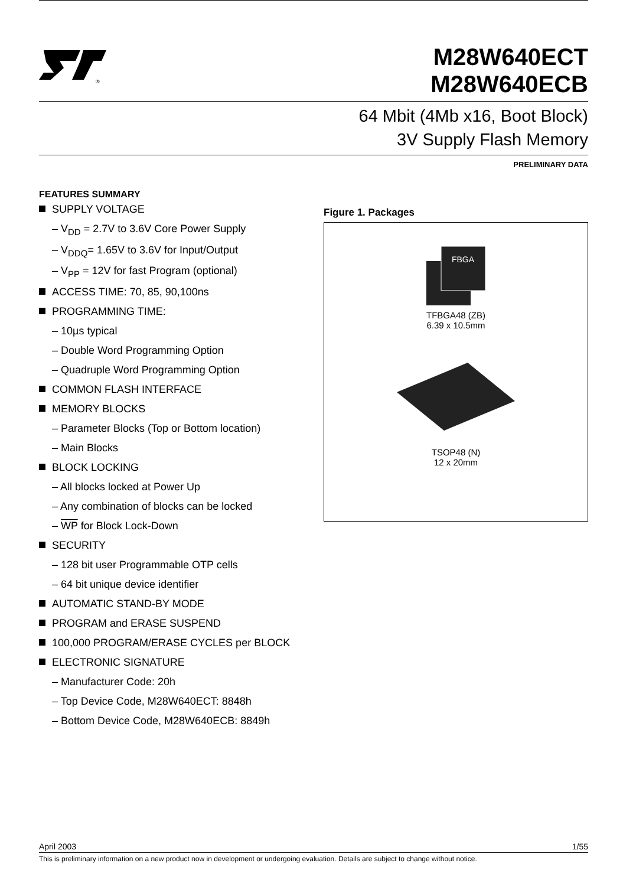®
M28W640ECT
M28W640ECB
64 Mbit (4Mb x16, Boot Block)
3V Supply Flash Memory
PRELIMINARY DATA
FEATURES SUMMARY
SUPPLY VOLTAGE
– V<sub>DD</sub> = 2.7V to 3.6V Core Power Supply
– V<sub>DDQ</sub>= 1.65V to 3.6V for Input/Output
– V<sub>PP</sub> = 12V for fast Program (optional)
ACCESS TIME: 70, 85, 90,100ns
PROGRAMMING TIME:
– 10µs typical
– Double Word Programming Option
– Quadruple Word Programming Option
COMMON FLASH INTERFACE
MEMORY BLOCKS
– Parameter Blocks (Top or Bottom location)
– Main Blocks
BLOCK LOCKING
– All blocks locked at Power Up
– Any combination of blocks can be locked
– WP for Block Lock-Down
SECURITY
– 128 bit user Programmable OTP cells
– 64 bit unique device identifier
AUTOMATIC STAND-BY MODE
PROGRAM and ERASE SUSPEND
100,000 PROGRAM/ERASE CYCLES per BLOCK
ELECTRONIC SIGNATURE
– Manufacturer Code: 20h
– Top Device Code, M28W640ECT: 8848h
– Bottom Device Code, M28W640ECB: 8849h
Figure 1. Packages
FBGA
TFBGA48 (ZB)
6.39 x 10.5mm
TSOP48 (N)
12 x 20mm
April 2003 1/55
This is preliminary information on a new product now in development or undergoing evaluation. Details are subject to change without notice.